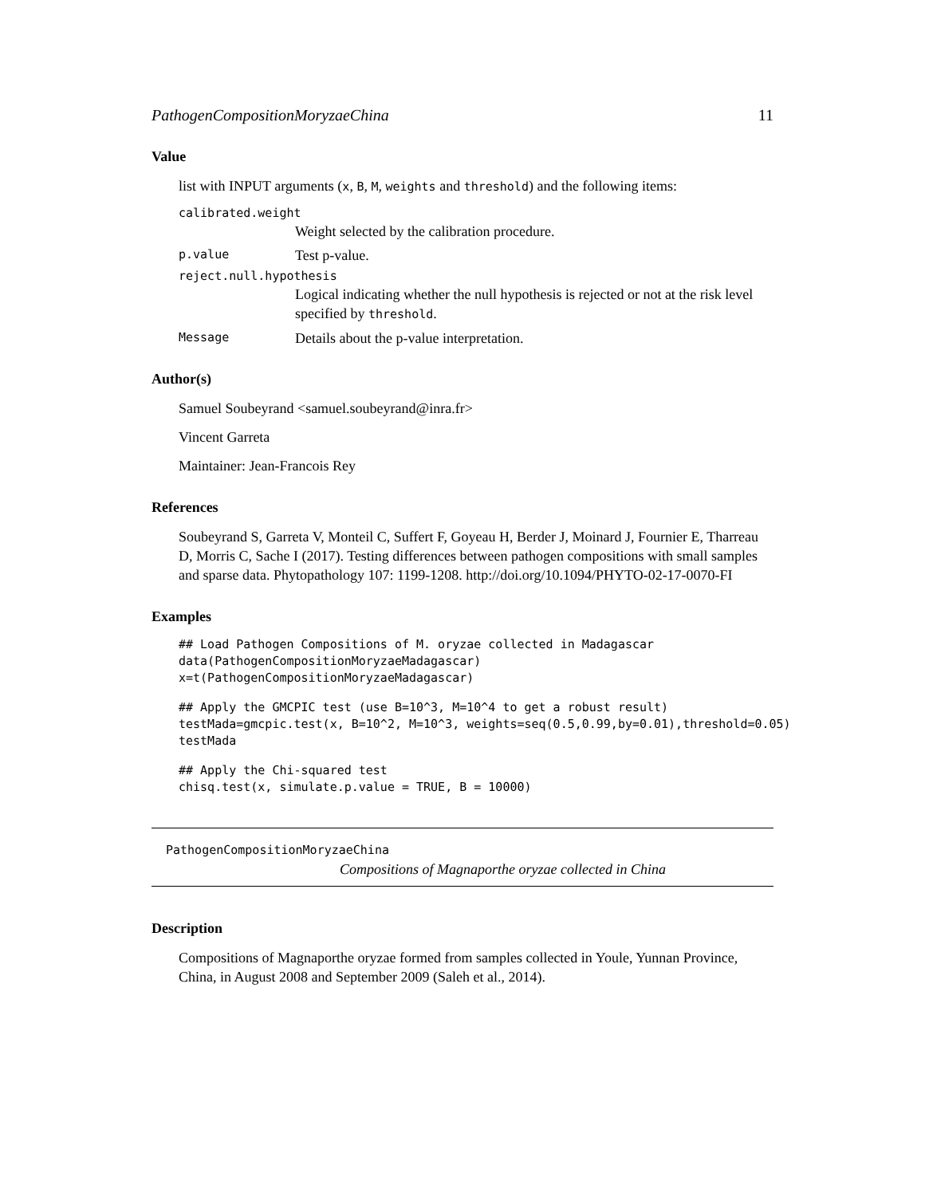PathogenCompositionMoryzaeChina 11
Value
list with INPUT arguments (x, B, M, weights and threshold) and the following items:
calibrated.weight
Weight selected by the calibration procedure.
p.value Test p-value.
reject.null.hypothesis
Logical indicating whether the null hypothesis is rejected or not at the risk level specified by threshold.
Message Details about the p-value interpretation.
Author(s)
Samuel Soubeyrand <samuel.soubeyrand@inra.fr>
Vincent Garreta
Maintainer: Jean-Francois Rey
References
Soubeyrand S, Garreta V, Monteil C, Suffert F, Goyeau H, Berder J, Moinard J, Fournier E, Tharreau D, Morris C, Sache I (2017). Testing differences between pathogen compositions with small samples and sparse data. Phytopathology 107: 1199-1208. http://doi.org/10.1094/PHYTO-02-17-0070-FI
Examples
## Load Pathogen Compositions of M. oryzae collected in Madagascar
data(PathogenCompositionMoryzaeMadagascar)
x=t(PathogenCompositionMoryzaeMadagascar)
## Apply the GMCPIC test (use B=10^3, M=10^4 to get a robust result)
testMada=gmcpic.test(x, B=10^2, M=10^3, weights=seq(0.5,0.99,by=0.01),threshold=0.05)
testMada
## Apply the Chi-squared test
chisq.test(x, simulate.p.value = TRUE, B = 10000)
PathogenCompositionMoryzaeChina
Compositions of Magnaporthe oryzae collected in China
Description
Compositions of Magnaporthe oryzae formed from samples collected in Youle, Yunnan Province, China, in August 2008 and September 2009 (Saleh et al., 2014).